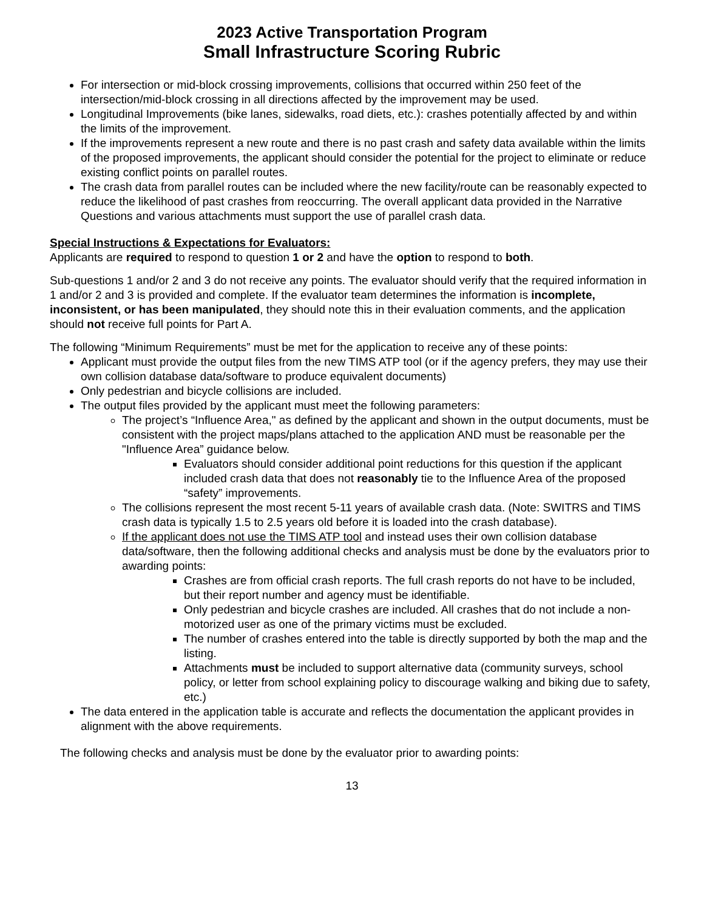2023 Active Transportation Program
Small Infrastructure Scoring Rubric
For intersection or mid-block crossing improvements, collisions that occurred within 250 feet of the intersection/mid-block crossing in all directions affected by the improvement may be used.
Longitudinal Improvements (bike lanes, sidewalks, road diets, etc.): crashes potentially affected by and within the limits of the improvement.
If the improvements represent a new route and there is no past crash and safety data available within the limits of the proposed improvements, the applicant should consider the potential for the project to eliminate or reduce existing conflict points on parallel routes.
The crash data from parallel routes can be included where the new facility/route can be reasonably expected to reduce the likelihood of past crashes from reoccurring. The overall applicant data provided in the Narrative Questions and various attachments must support the use of parallel crash data.
Special Instructions & Expectations for Evaluators:
Applicants are required to respond to question 1 or 2 and have the option to respond to both.
Sub-questions 1 and/or 2 and 3 do not receive any points. The evaluator should verify that the required information in 1 and/or 2 and 3 is provided and complete. If the evaluator team determines the information is incomplete, inconsistent, or has been manipulated, they should note this in their evaluation comments, and the application should not receive full points for Part A.
The following “Minimum Requirements” must be met for the application to receive any of these points:
Applicant must provide the output files from the new TIMS ATP tool (or if the agency prefers, they may use their own collision database data/software to produce equivalent documents)
Only pedestrian and bicycle collisions are included.
The output files provided by the applicant must meet the following parameters:
The project’s “Influence Area," as defined by the applicant and shown in the output documents, must be consistent with the project maps/plans attached to the application AND must be reasonable per the "Influence Area” guidance below.
Evaluators should consider additional point reductions for this question if the applicant included crash data that does not reasonably tie to the Influence Area of the proposed “safety” improvements.
The collisions represent the most recent 5-11 years of available crash data. (Note: SWITRS and TIMS crash data is typically 1.5 to 2.5 years old before it is loaded into the crash database).
If the applicant does not use the TIMS ATP tool and instead uses their own collision database data/software, then the following additional checks and analysis must be done by the evaluators prior to awarding points:
Crashes are from official crash reports. The full crash reports do not have to be included, but their report number and agency must be identifiable.
Only pedestrian and bicycle crashes are included. All crashes that do not include a non-motorized user as one of the primary victims must be excluded.
The number of crashes entered into the table is directly supported by both the map and the listing.
Attachments must be included to support alternative data (community surveys, school policy, or letter from school explaining policy to discourage walking and biking due to safety, etc.)
The data entered in the application table is accurate and reflects the documentation the applicant provides in alignment with the above requirements.
The following checks and analysis must be done by the evaluator prior to awarding points:
13